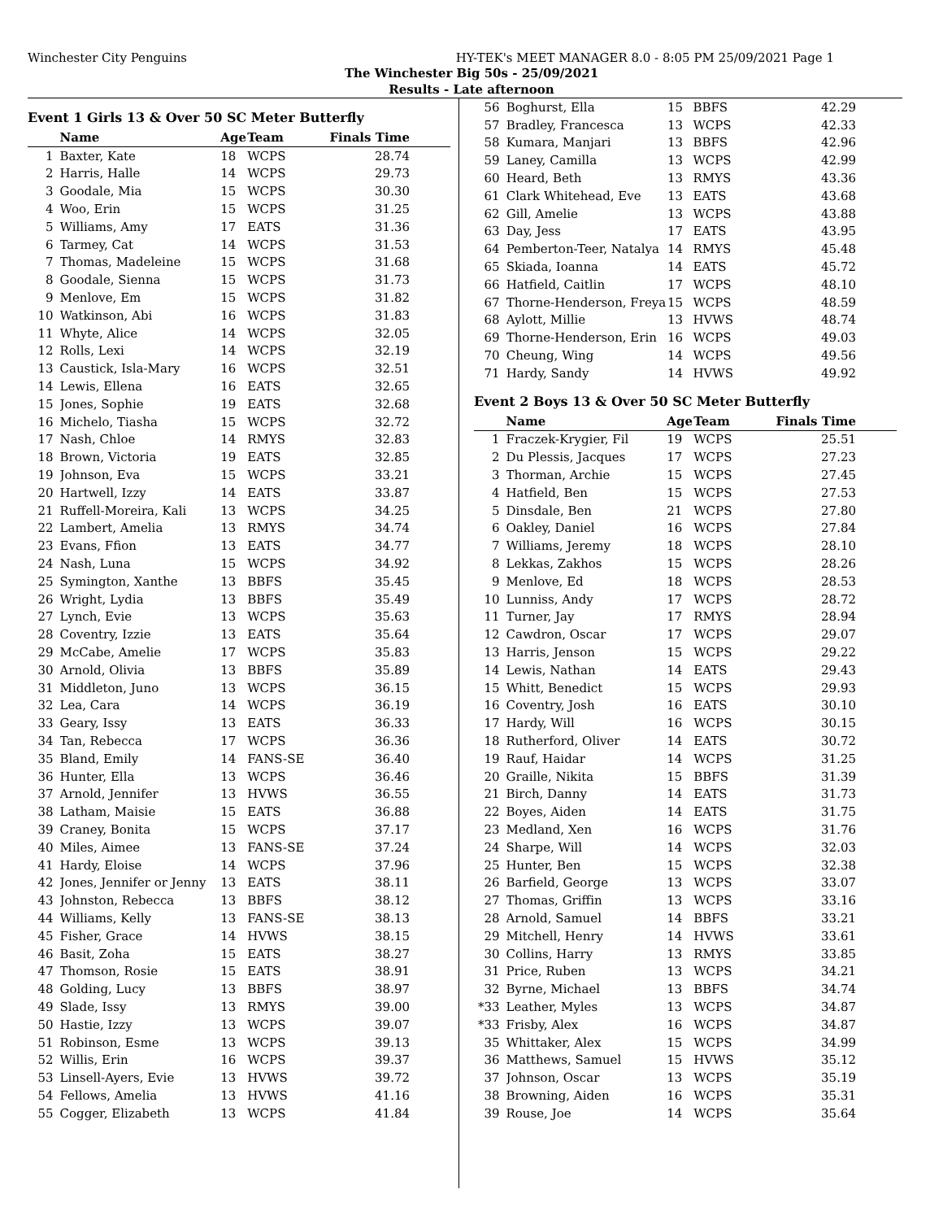Winchester City Penguins HY-TEK's MEET MANAGER 8.0 - 8:05 PM 25/09/2021 Page 1
The Winchester Big 50s - 25/09/2021
Results - Late afternoon
Event 1 Girls 13 & Over 50 SC Meter Butterfly
| | Name | Age | Team | Finals Time |
| --- | --- | --- | --- | --- |
| 1 | Baxter, Kate | 18 | WCPS | 28.74 |
| 2 | Harris, Halle | 14 | WCPS | 29.73 |
| 3 | Goodale, Mia | 15 | WCPS | 30.30 |
| 4 | Woo, Erin | 15 | WCPS | 31.25 |
| 5 | Williams, Amy | 17 | EATS | 31.36 |
| 6 | Tarmey, Cat | 14 | WCPS | 31.53 |
| 7 | Thomas, Madeleine | 15 | WCPS | 31.68 |
| 8 | Goodale, Sienna | 15 | WCPS | 31.73 |
| 9 | Menlove, Em | 15 | WCPS | 31.82 |
| 10 | Watkinson, Abi | 16 | WCPS | 31.83 |
| 11 | Whyte, Alice | 14 | WCPS | 32.05 |
| 12 | Rolls, Lexi | 14 | WCPS | 32.19 |
| 13 | Caustick, Isla-Mary | 16 | WCPS | 32.51 |
| 14 | Lewis, Ellena | 16 | EATS | 32.65 |
| 15 | Jones, Sophie | 19 | EATS | 32.68 |
| 16 | Michelo, Tiasha | 15 | WCPS | 32.72 |
| 17 | Nash, Chloe | 14 | RMYS | 32.83 |
| 18 | Brown, Victoria | 19 | EATS | 32.85 |
| 19 | Johnson, Eva | 15 | WCPS | 33.21 |
| 20 | Hartwell, Izzy | 14 | EATS | 33.87 |
| 21 | Ruffell-Moreira, Kali | 13 | WCPS | 34.25 |
| 22 | Lambert, Amelia | 13 | RMYS | 34.74 |
| 23 | Evans, Ffion | 13 | EATS | 34.77 |
| 24 | Nash, Luna | 15 | WCPS | 34.92 |
| 25 | Symington, Xanthe | 13 | BBFS | 35.45 |
| 26 | Wright, Lydia | 13 | BBFS | 35.49 |
| 27 | Lynch, Evie | 13 | WCPS | 35.63 |
| 28 | Coventry, Izzie | 13 | EATS | 35.64 |
| 29 | McCabe, Amelie | 17 | WCPS | 35.83 |
| 30 | Arnold, Olivia | 13 | BBFS | 35.89 |
| 31 | Middleton, Juno | 13 | WCPS | 36.15 |
| 32 | Lea, Cara | 14 | WCPS | 36.19 |
| 33 | Geary, Issy | 13 | EATS | 36.33 |
| 34 | Tan, Rebecca | 17 | WCPS | 36.36 |
| 35 | Bland, Emily | 14 | FANS-SE | 36.40 |
| 36 | Hunter, Ella | 13 | WCPS | 36.46 |
| 37 | Arnold, Jennifer | 13 | HVWS | 36.55 |
| 38 | Latham, Maisie | 15 | EATS | 36.88 |
| 39 | Craney, Bonita | 15 | WCPS | 37.17 |
| 40 | Miles, Aimee | 13 | FANS-SE | 37.24 |
| 41 | Hardy, Eloise | 14 | WCPS | 37.96 |
| 42 | Jones, Jennifer or Jenny | 13 | EATS | 38.11 |
| 43 | Johnston, Rebecca | 13 | BBFS | 38.12 |
| 44 | Williams, Kelly | 13 | FANS-SE | 38.13 |
| 45 | Fisher, Grace | 14 | HVWS | 38.15 |
| 46 | Basit, Zoha | 15 | EATS | 38.27 |
| 47 | Thomson, Rosie | 15 | EATS | 38.91 |
| 48 | Golding, Lucy | 13 | BBFS | 38.97 |
| 49 | Slade, Issy | 13 | RMYS | 39.00 |
| 50 | Hastie, Izzy | 13 | WCPS | 39.07 |
| 51 | Robinson, Esme | 13 | WCPS | 39.13 |
| 52 | Willis, Erin | 16 | WCPS | 39.37 |
| 53 | Linsell-Ayers, Evie | 13 | HVWS | 39.72 |
| 54 | Fellows, Amelia | 13 | HVWS | 41.16 |
| 55 | Cogger, Elizabeth | 13 | WCPS | 41.84 |
| 56 | Boghurst, Ella | 15 | BBFS | 42.29 |
| 57 | Bradley, Francesca | 13 | WCPS | 42.33 |
| 58 | Kumara, Manjari | 13 | BBFS | 42.96 |
| 59 | Laney, Camilla | 13 | WCPS | 42.99 |
| 60 | Heard, Beth | 13 | RMYS | 43.36 |
| 61 | Clark Whitehead, Eve | 13 | EATS | 43.68 |
| 62 | Gill, Amelie | 13 | WCPS | 43.88 |
| 63 | Day, Jess | 17 | EATS | 43.95 |
| 64 | Pemberton-Teer, Natalya | 14 | RMYS | 45.48 |
| 65 | Skiada, Ioanna | 14 | EATS | 45.72 |
| 66 | Hatfield, Caitlin | 17 | WCPS | 48.10 |
| 67 | Thorne-Henderson, Freya | 15 | WCPS | 48.59 |
| 68 | Aylott, Millie | 13 | HVWS | 48.74 |
| 69 | Thorne-Henderson, Erin | 16 | WCPS | 49.03 |
| 70 | Cheung, Wing | 14 | WCPS | 49.56 |
| 71 | Hardy, Sandy | 14 | HVWS | 49.92 |
Event 2 Boys 13 & Over 50 SC Meter Butterfly
| | Name | Age | Team | Finals Time |
| --- | --- | --- | --- | --- |
| 1 | Fraczek-Krygier, Fil | 19 | WCPS | 25.51 |
| 2 | Du Plessis, Jacques | 17 | WCPS | 27.23 |
| 3 | Thorman, Archie | 15 | WCPS | 27.45 |
| 4 | Hatfield, Ben | 15 | WCPS | 27.53 |
| 5 | Dinsdale, Ben | 21 | WCPS | 27.80 |
| 6 | Oakley, Daniel | 16 | WCPS | 27.84 |
| 7 | Williams, Jeremy | 18 | WCPS | 28.10 |
| 8 | Lekkas, Zakhos | 15 | WCPS | 28.26 |
| 9 | Menlove, Ed | 18 | WCPS | 28.53 |
| 10 | Lunniss, Andy | 17 | WCPS | 28.72 |
| 11 | Turner, Jay | 17 | RMYS | 28.94 |
| 12 | Cawdron, Oscar | 17 | WCPS | 29.07 |
| 13 | Harris, Jenson | 15 | WCPS | 29.22 |
| 14 | Lewis, Nathan | 14 | EATS | 29.43 |
| 15 | Whitt, Benedict | 15 | WCPS | 29.93 |
| 16 | Coventry, Josh | 16 | EATS | 30.10 |
| 17 | Hardy, Will | 16 | WCPS | 30.15 |
| 18 | Rutherford, Oliver | 14 | EATS | 30.72 |
| 19 | Rauf, Haidar | 14 | WCPS | 31.25 |
| 20 | Graille, Nikita | 15 | BBFS | 31.39 |
| 21 | Birch, Danny | 14 | EATS | 31.73 |
| 22 | Boyes, Aiden | 14 | EATS | 31.75 |
| 23 | Medland, Xen | 16 | WCPS | 31.76 |
| 24 | Sharpe, Will | 14 | WCPS | 32.03 |
| 25 | Hunter, Ben | 15 | WCPS | 32.38 |
| 26 | Barfield, George | 13 | WCPS | 33.07 |
| 27 | Thomas, Griffin | 13 | WCPS | 33.16 |
| 28 | Arnold, Samuel | 14 | BBFS | 33.21 |
| 29 | Mitchell, Henry | 14 | HVWS | 33.61 |
| 30 | Collins, Harry | 13 | RMYS | 33.85 |
| 31 | Price, Ruben | 13 | WCPS | 34.21 |
| 32 | Byrne, Michael | 13 | BBFS | 34.74 |
| *33 | Leather, Myles | 13 | WCPS | 34.87 |
| *33 | Frisby, Alex | 16 | WCPS | 34.87 |
| 35 | Whittaker, Alex | 15 | WCPS | 34.99 |
| 36 | Matthews, Samuel | 15 | HVWS | 35.12 |
| 37 | Johnson, Oscar | 13 | WCPS | 35.19 |
| 38 | Browning, Aiden | 16 | WCPS | 35.31 |
| 39 | Rouse, Joe | 14 | WCPS | 35.64 |